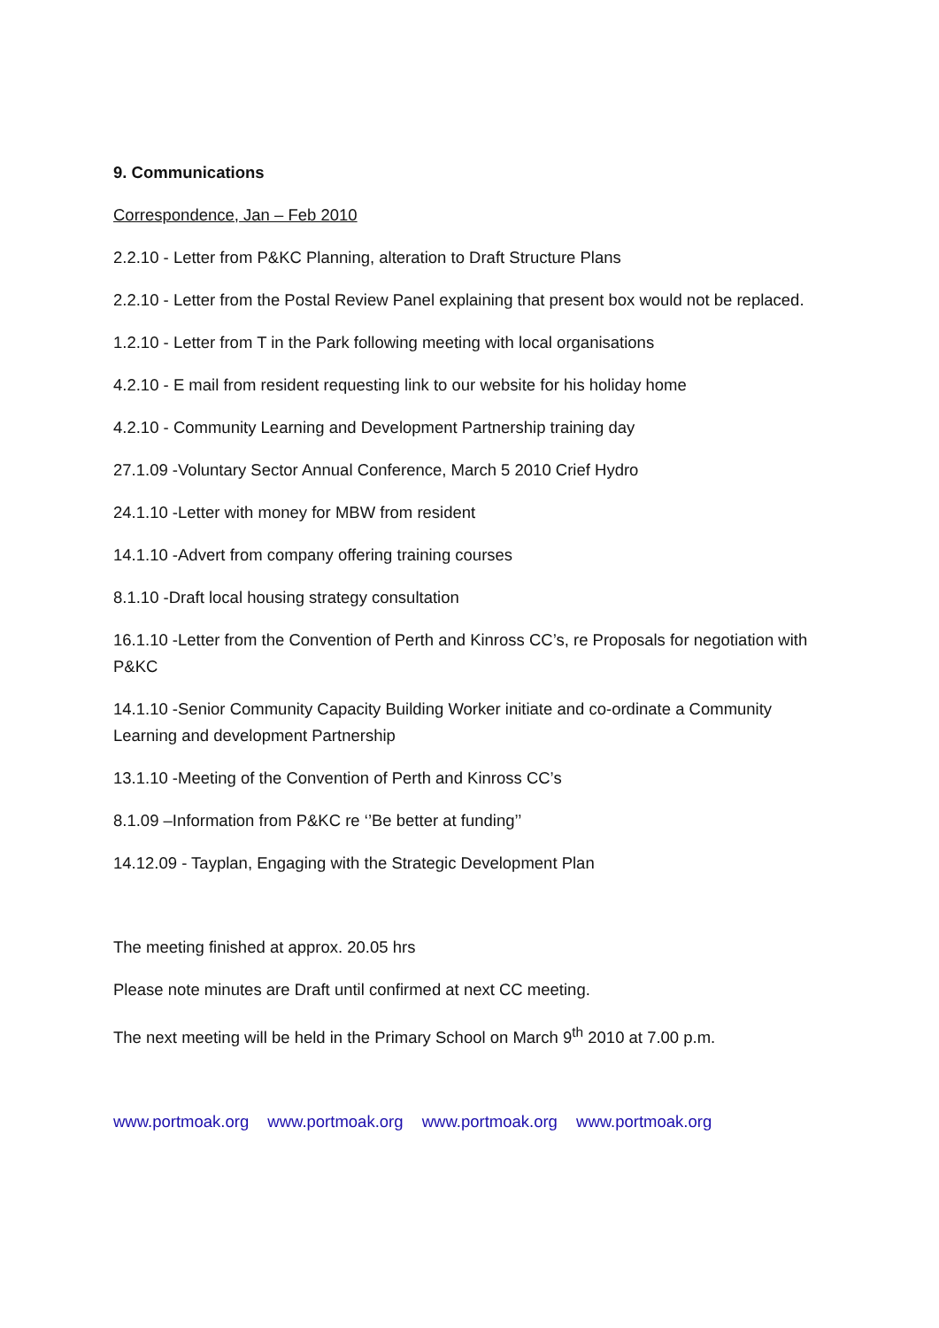9. Communications
Correspondence, Jan – Feb 2010
2.2.10 - Letter from P&KC Planning, alteration to Draft Structure Plans
2.2.10 - Letter from the Postal Review Panel explaining that present box would not be replaced.
1.2.10 - Letter from T in the Park following meeting with local organisations
4.2.10 - E mail from resident requesting link to our website for his holiday home
4.2.10 - Community Learning and Development Partnership training day
27.1.09 -Voluntary Sector Annual Conference, March 5 2010 Crief Hydro
24.1.10 -Letter with money for MBW from resident
14.1.10 -Advert from company offering training courses
8.1.10 -Draft local housing strategy consultation
16.1.10 -Letter from the Convention of Perth and Kinross CC’s, re Proposals for negotiation with P&KC
14.1.10 -Senior Community Capacity Building Worker initiate and co-ordinate a Community Learning and development Partnership
13.1.10 -Meeting of the Convention of Perth and Kinross CC’s
8.1.09 –Information from P&KC re ‘’Be better at funding’’
14.12.09 - Tayplan, Engaging with the Strategic Development Plan
The meeting finished at approx. 20.05 hrs
Please note minutes are Draft until confirmed at next CC meeting.
The next meeting will be held in the Primary School on March 9<sup>th</sup> 2010 at 7.00 p.m.
www.portmoak.org www.portmoak.org www.portmoak.org www.portmoak.org